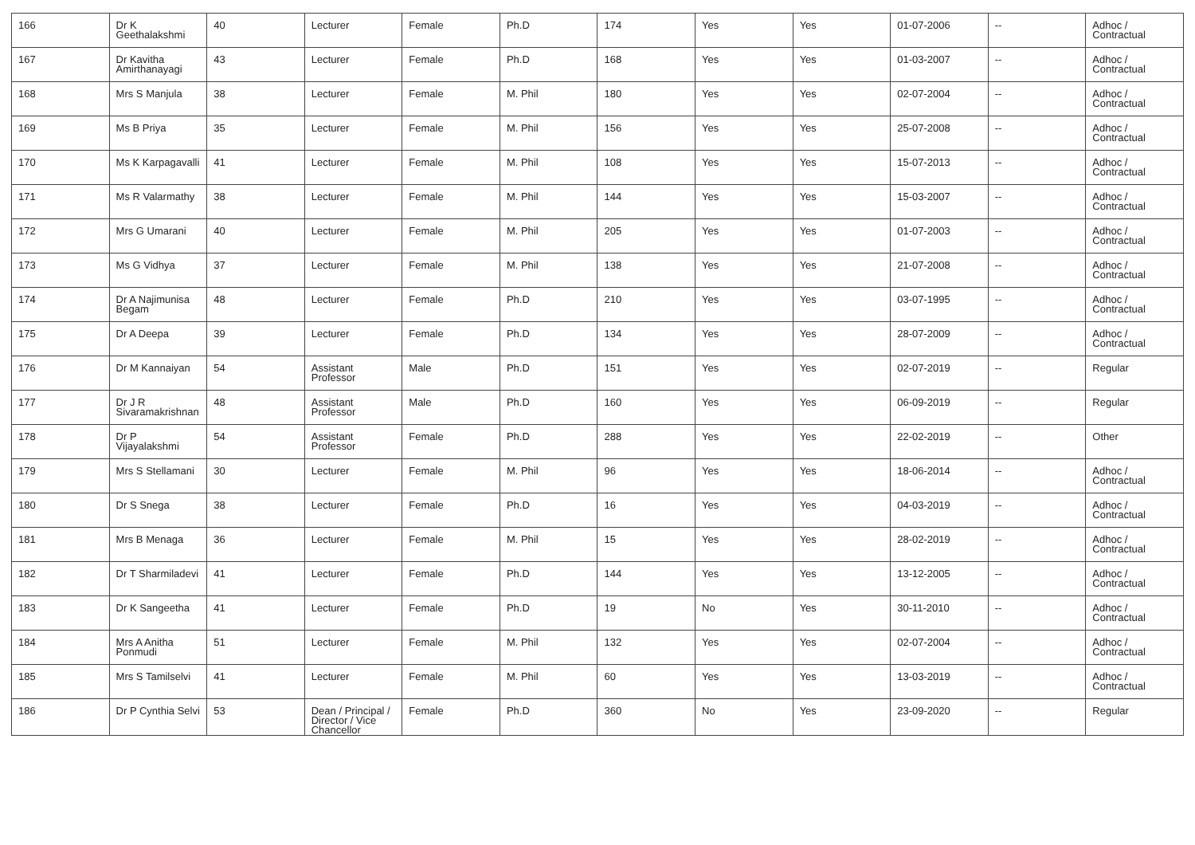| 166 | Dr K Geethalakshmi | 40 | Lecturer | Female | Ph.D | 174 | Yes | Yes | 01-07-2006 | -- | Adhoc / Contractual |
| 167 | Dr Kavitha Amirthanayagi | 43 | Lecturer | Female | Ph.D | 168 | Yes | Yes | 01-03-2007 | -- | Adhoc / Contractual |
| 168 | Mrs S Manjula | 38 | Lecturer | Female | M. Phil | 180 | Yes | Yes | 02-07-2004 | -- | Adhoc / Contractual |
| 169 | Ms B Priya | 35 | Lecturer | Female | M. Phil | 156 | Yes | Yes | 25-07-2008 | -- | Adhoc / Contractual |
| 170 | Ms K Karpagavalli | 41 | Lecturer | Female | M. Phil | 108 | Yes | Yes | 15-07-2013 | -- | Adhoc / Contractual |
| 171 | Ms R Valarmathy | 38 | Lecturer | Female | M. Phil | 144 | Yes | Yes | 15-03-2007 | -- | Adhoc / Contractual |
| 172 | Mrs G Umarani | 40 | Lecturer | Female | M. Phil | 205 | Yes | Yes | 01-07-2003 | -- | Adhoc / Contractual |
| 173 | Ms G Vidhya | 37 | Lecturer | Female | M. Phil | 138 | Yes | Yes | 21-07-2008 | -- | Adhoc / Contractual |
| 174 | Dr A Najimunisa Begam | 48 | Lecturer | Female | Ph.D | 210 | Yes | Yes | 03-07-1995 | -- | Adhoc / Contractual |
| 175 | Dr A Deepa | 39 | Lecturer | Female | Ph.D | 134 | Yes | Yes | 28-07-2009 | -- | Adhoc / Contractual |
| 176 | Dr M Kannaiyan | 54 | Assistant Professor | Male | Ph.D | 151 | Yes | Yes | 02-07-2019 | -- | Regular |
| 177 | Dr J R Sivaramakrishnan | 48 | Assistant Professor | Male | Ph.D | 160 | Yes | Yes | 06-09-2019 | -- | Regular |
| 178 | Dr P Vijayalakshmi | 54 | Assistant Professor | Female | Ph.D | 288 | Yes | Yes | 22-02-2019 | -- | Other |
| 179 | Mrs S Stellamani | 30 | Lecturer | Female | M. Phil | 96 | Yes | Yes | 18-06-2014 | -- | Adhoc / Contractual |
| 180 | Dr S Snega | 38 | Lecturer | Female | Ph.D | 16 | Yes | Yes | 04-03-2019 | -- | Adhoc / Contractual |
| 181 | Mrs B Menaga | 36 | Lecturer | Female | M. Phil | 15 | Yes | Yes | 28-02-2019 | -- | Adhoc / Contractual |
| 182 | Dr T Sharmiladevi | 41 | Lecturer | Female | Ph.D | 144 | Yes | Yes | 13-12-2005 | -- | Adhoc / Contractual |
| 183 | Dr K Sangeetha | 41 | Lecturer | Female | Ph.D | 19 | No | Yes | 30-11-2010 | -- | Adhoc / Contractual |
| 184 | Mrs A Anitha Ponmudi | 51 | Lecturer | Female | M. Phil | 132 | Yes | Yes | 02-07-2004 | -- | Adhoc / Contractual |
| 185 | Mrs S Tamilselvi | 41 | Lecturer | Female | M. Phil | 60 | Yes | Yes | 13-03-2019 | -- | Adhoc / Contractual |
| 186 | Dr P Cynthia Selvi | 53 | Dean / Principal / Director / Vice Chancellor | Female | Ph.D | 360 | No | Yes | 23-09-2020 | -- | Regular |